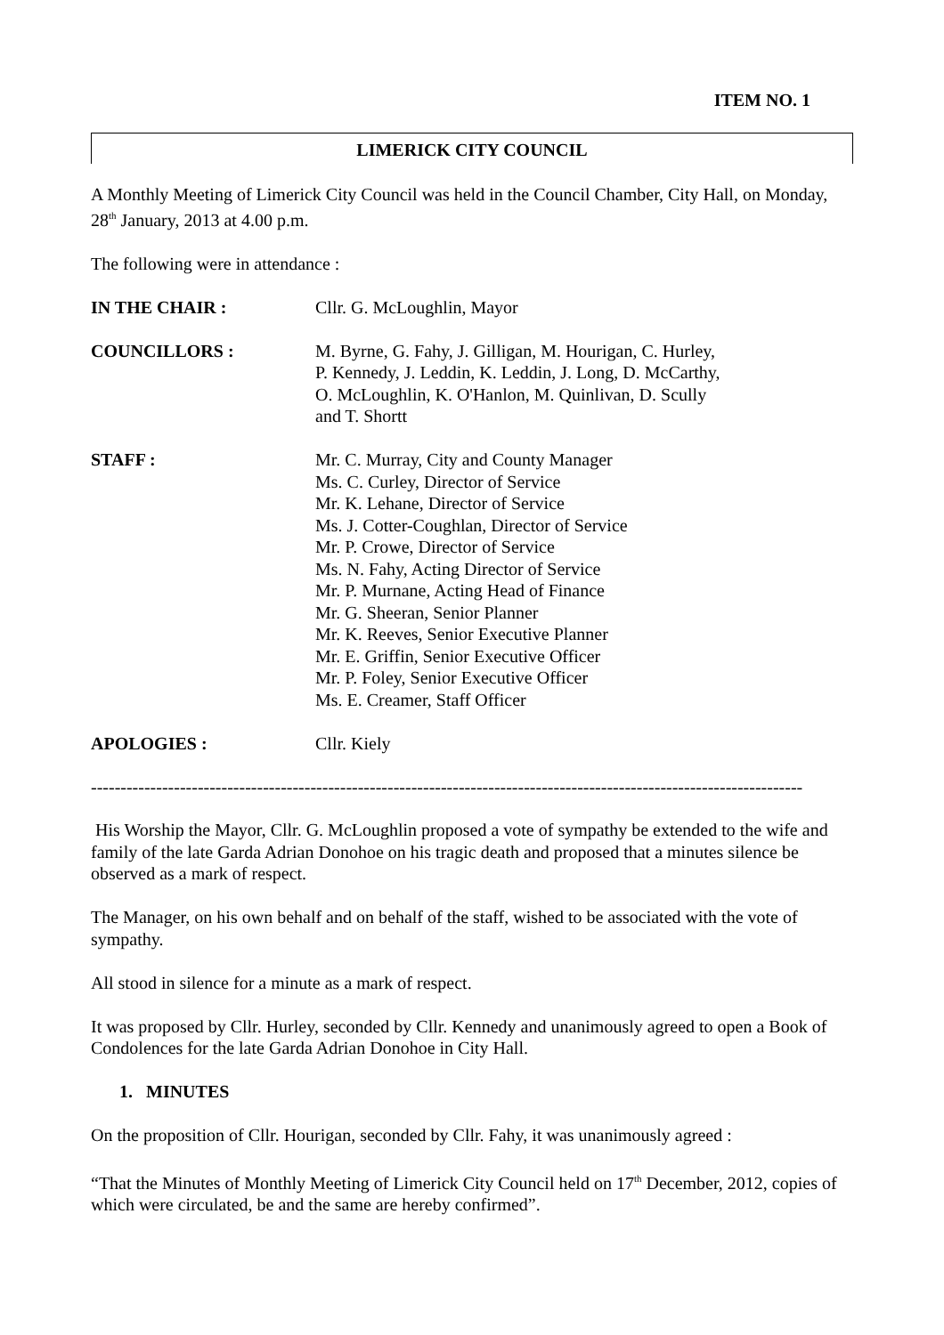ITEM NO. 1
LIMERICK CITY COUNCIL
A Monthly Meeting of Limerick City Council was held in the Council Chamber, City Hall, on Monday, 28<sup>th</sup> January, 2013 at 4.00 p.m.
The following were in attendance :
IN THE CHAIR : Cllr. G. McLoughlin, Mayor
COUNCILLORS : M. Byrne, G. Fahy, J. Gilligan, M. Hourigan, C. Hurley,
P. Kennedy, J. Leddin, K. Leddin, J. Long, D. McCarthy,
O. McLoughlin, K. O'Hanlon, M. Quinlivan, D. Scully
and T. Shortt
STAFF : Mr. C. Murray, City and County Manager
Ms. C. Curley, Director of Service
Mr. K. Lehane, Director of Service
Ms. J. Cotter-Coughlan, Director of Service
Mr. P. Crowe, Director of Service
Ms. N. Fahy, Acting Director of Service
Mr. P. Murnane, Acting Head of Finance
Mr. G. Sheeran, Senior Planner
Mr. K. Reeves, Senior Executive Planner
Mr. E. Griffin, Senior Executive Officer
Mr. P. Foley, Senior Executive Officer
Ms. E. Creamer, Staff Officer
APOLOGIES : Cllr. Kiely
------------------------------------------------------------------------------------------------------------------------
His Worship the Mayor, Cllr. G. McLoughlin proposed a vote of sympathy be extended to the wife and family of the late Garda Adrian Donohoe on his tragic death and proposed that a minutes silence be observed as a mark of respect.
The Manager, on his own behalf and on behalf of the staff, wished to be associated with the vote of sympathy.
All stood in silence for a minute as a mark of respect.
It was proposed by Cllr. Hurley, seconded by Cllr. Kennedy and unanimously agreed to open a Book of Condolences for the late Garda Adrian Donohoe in City Hall.
1. MINUTES
On the proposition of Cllr. Hourigan, seconded by Cllr. Fahy, it was unanimously agreed :
“That the Minutes of Monthly Meeting of Limerick City Council held on 17<sup>th</sup> December, 2012, copies of which were circulated, be and the same are hereby confirmed”.